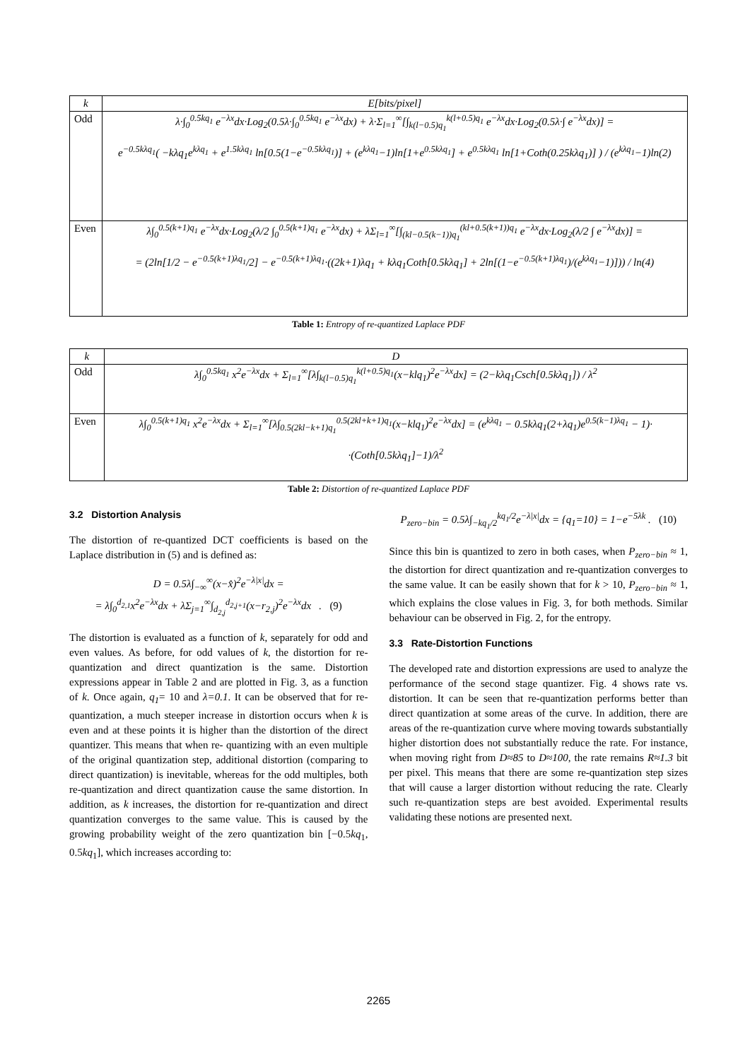| k | E[bits/pixel] |
| --- | --- |
| Odd | λ·∫<sub>0</sub><sup>0.5kq<sub>1</sub></sup> e<sup>−λx</sup>dx·Log<sub>2</sub>(0.5λ·∫<sub>0</sub><sup>0.5kq<sub>1</sub></sup> e<sup>−λx</sup>dx) + λ·Σ<sub>l=1</sub><sup>∞</sup>[∫<sub>k(l−0.5)q<sub>1</sub></sub><sup>k(l+0.5)q<sub>1</sub></sup> e<sup>−λx</sup>dx·Log<sub>2</sub>(0.5λ·∫ e<sup>−λx</sup>dx)] = e<sup>−0.5kλq<sub>1</sub></sup>( −kλq<sub>1</sub>e<sup>kλq<sub>1</sub></sup> + e<sup>1.5kλq<sub>1</sub></sup> ln[0.5(1−e<sup>−0.5kλq<sub>1</sub></sup>)] + (e<sup>kλq<sub>1</sub></sup>−1)ln[1+e<sup>0.5kλq<sub>1</sub></sup>] + e<sup>0.5kλq<sub>1</sub></sup> ln[1+Coth(0.25kλq<sub>1</sub>)] ) / (e<sup>kλq<sub>1</sub></sup>−1)ln(2) |
| Even | λ∫<sub>0</sub><sup>0.5(k+1)q<sub>1</sub></sup> e<sup>−λx</sup>dx·Log<sub>2</sub>(λ/2 ∫<sub>0</sub><sup>0.5(k+1)q<sub>1</sub></sup> e<sup>−λx</sup>dx) + λΣ<sub>l=1</sub><sup>∞</sup>[∫<sub>(kl−0.5(k−1))q<sub>1</sub></sub><sup>(kl+0.5(k+1))q<sub>1</sub></sup> e<sup>−λx</sup>dx·Log<sub>2</sub>(λ/2 ∫ e<sup>−λx</sup>dx)] = = (2ln[1/2 − e<sup>−0.5(k+1)λq<sub>1</sub></sup>/2] − e<sup>−0.5(k+1)λq<sub>1</sub></sup>·((2k+1)λq<sub>1</sub> + kλq<sub>1</sub>Coth[0.5kλq<sub>1</sub>] + 2ln[(1−e<sup>−0.5(k+1)λq<sub>1</sub></sup>)/(e<sup>kλq<sub>1</sub></sup>−1)])) / ln(4) |
Table 1: Entropy of re-quantized Laplace PDF
| k | D |
| --- | --- |
| Odd | λ∫<sub>0</sub><sup>0.5kq<sub>1</sub></sup> x<sup>2</sup>e<sup>−λx</sup>dx + Σ<sub>l=1</sub><sup>∞</sup>[λ∫<sub>k(l−0.5)q<sub>1</sub></sub><sup>k(l+0.5)q<sub>1</sub></sup>(x−klq<sub>1</sub>)<sup>2</sup>e<sup>−λx</sup>dx] = (2−kλq<sub>1</sub>Csch[0.5kλq<sub>1</sub>]) / λ<sup>2</sup> |
| Even | λ∫<sub>0</sub><sup>0.5(k+1)q<sub>1</sub></sup> x<sup>2</sup>e<sup>−λx</sup>dx + Σ<sub>l=1</sub><sup>∞</sup>[λ∫<sub>0.5(2kl−k+1)q<sub>1</sub></sub><sup>0.5(2kl+k+1)q<sub>1</sub></sup>(x−klq<sub>1</sub>)<sup>2</sup>e<sup>−λx</sup>dx] = (e<sup>kλq<sub>1</sub></sup> − 0.5kλq<sub>1</sub>(2+λq<sub>1</sub>)e<sup>0.5(k−1)λq<sub>1</sub></sup> − 1)· ·(Coth[0.5kλq<sub>1</sub>]−1)/λ<sup>2</sup> |
Table 2: Distortion of re-quantized Laplace PDF
3.2 Distortion Analysis
The distortion of re-quantized DCT coefficients is based on the Laplace distribution in (5) and is defined as:
D = 0.5λ∫<sub>−∞</sub><sup>∞</sup>(x−x̂)<sup>2</sup>e<sup>−λ|x|</sup>dx =
= λ∫<sub>0</sub><sup>d<sub>2,1</sub></sup>x<sup>2</sup>e<sup>−λx</sup>dx + λΣ<sub>j=1</sub><sup>∞</sup>∫<sub>d<sub>2,j</sub></sub><sup>d<sub>2,j+1</sub></sup>(x−r<sub>2,j</sub>)<sup>2</sup>e<sup>−λx</sup>dx . (9)
The distortion is evaluated as a function of k, separately for odd and even values. As before, for odd values of k, the distortion for re-quantization and direct quantization is the same. Distortion expressions appear in Table 2 and are plotted in Fig. 3, as a function of k. Once again, q<sub>1</sub>= 10 and λ=0.1. It can be observed that for re-quantization, a much steeper increase in distortion occurs when k is even and at these points it is higher than the distortion of the direct quantizer. This means that when re- quantizing with an even multiple of the original quantization step, additional distortion (comparing to direct quantization) is inevitable, whereas for the odd multiples, both re-quantization and direct quantization cause the same distortion. In addition, as k increases, the distortion for re-quantization and direct quantization converges to the same value. This is caused by the growing probability weight of the zero quantization bin [−0.5kq<sub>1</sub>, 0.5kq<sub>1</sub>], which increases according to:
P<sub>zero−bin</sub> = 0.5λ∫<sub>−kq<sub>1</sub>/2</sub><sup>kq<sub>1</sub>/2</sup>e<sup>−λ|x|</sup>dx = {q<sub>1</sub>=10} = 1−e<sup>−5λk</sup> . (10)
Since this bin is quantized to zero in both cases, when P<sub>zero−bin</sub> ≈ 1, the distortion for direct quantization and re-quantization converges to the same value. It can be easily shown that for k > 10, P<sub>zero−bin</sub> ≈ 1, which explains the close values in Fig. 3, for both methods. Similar behaviour can be observed in Fig. 2, for the entropy.
3.3 Rate-Distortion Functions
The developed rate and distortion expressions are used to analyze the performance of the second stage quantizer. Fig. 4 shows rate vs. distortion. It can be seen that re-quantization performs better than direct quantization at some areas of the curve. In addition, there are areas of the re-quantization curve where moving towards substantially higher distortion does not substantially reduce the rate. For instance, when moving right from D≈85 to D≈100, the rate remains R≈1.3 bit per pixel. This means that there are some re-quantization step sizes that will cause a larger distortion without reducing the rate. Clearly such re-quantization steps are best avoided. Experimental results validating these notions are presented next.
2265